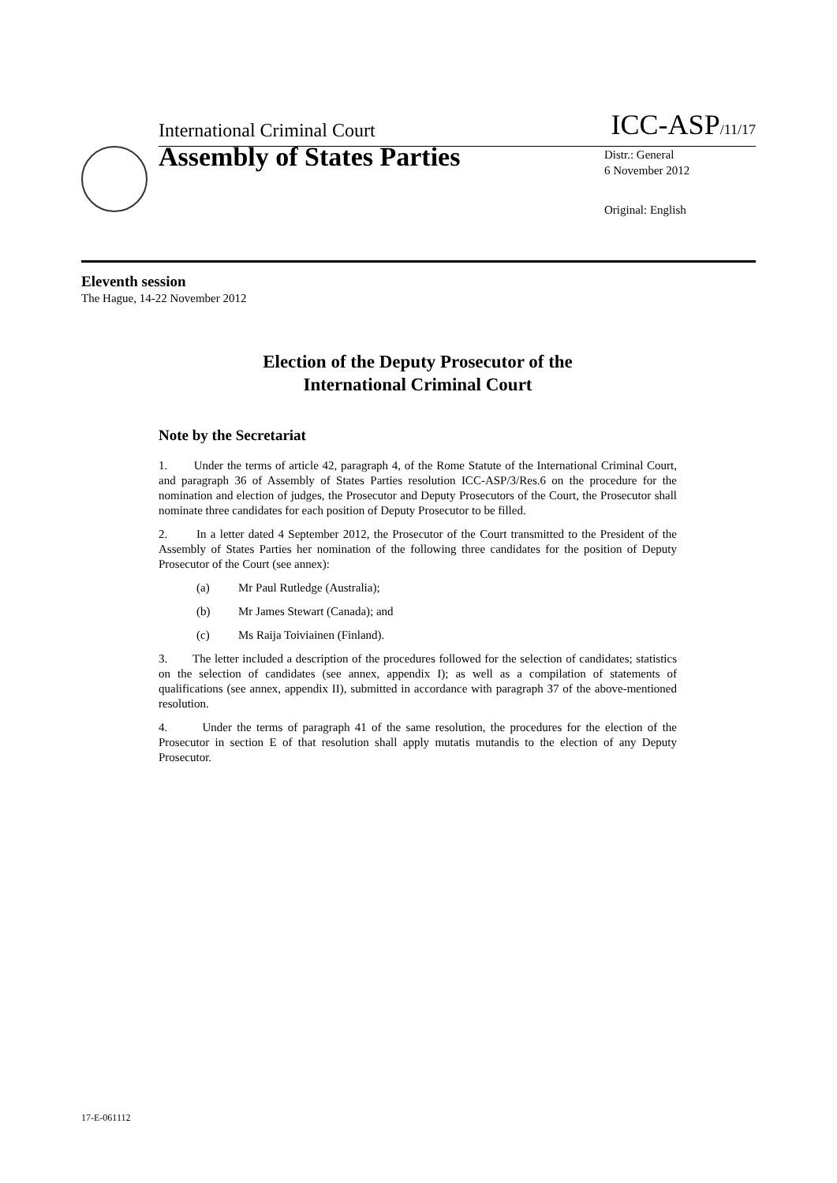International Criminal Court ICC-ASP/11/17
Assembly of States Parties
Distr.: General
6 November 2012
Original: English
Eleventh session
The Hague, 14-22 November 2012
Election of the Deputy Prosecutor of the
International Criminal Court
Note by the Secretariat
1. Under the terms of article 42, paragraph 4, of the Rome Statute of the International Criminal Court, and paragraph 36 of Assembly of States Parties resolution ICC-ASP/3/Res.6 on the procedure for the nomination and election of judges, the Prosecutor and Deputy Prosecutors of the Court, the Prosecutor shall nominate three candidates for each position of Deputy Prosecutor to be filled.
2. In a letter dated 4 September 2012, the Prosecutor of the Court transmitted to the President of the Assembly of States Parties her nomination of the following three candidates for the position of Deputy Prosecutor of the Court (see annex):
(a) Mr Paul Rutledge (Australia);
(b) Mr James Stewart (Canada); and
(c) Ms Raija Toiviainen (Finland).
3. The letter included a description of the procedures followed for the selection of candidates; statistics on the selection of candidates (see annex, appendix I); as well as a compilation of statements of qualifications (see annex, appendix II), submitted in accordance with paragraph 37 of the above-mentioned resolution.
4. Under the terms of paragraph 41 of the same resolution, the procedures for the election of the Prosecutor in section E of that resolution shall apply mutatis mutandis to the election of any Deputy Prosecutor.
17-E-061112